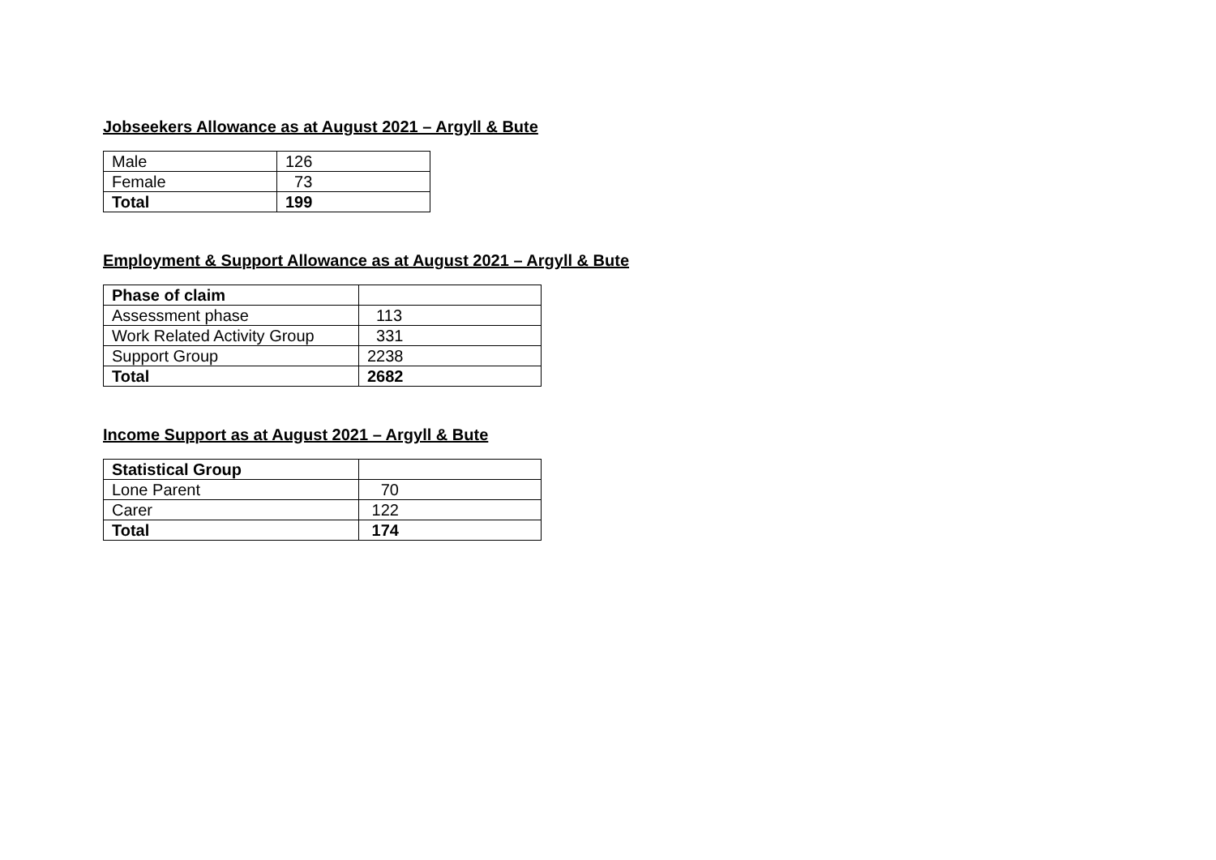Jobseekers Allowance as at August 2021 – Argyll & Bute
| Male | 126 |
| Female | 73 |
| Total | 199 |
Employment & Support Allowance as at August 2021 – Argyll & Bute
| Phase of claim | |
| Assessment phase | 113 |
| Work Related Activity Group | 331 |
| Support Group | 2238 |
| Total | 2682 |
Income Support as at August 2021 – Argyll & Bute
| Statistical Group | |
| Lone Parent | 70 |
| Carer | 122 |
| Total | 174 |